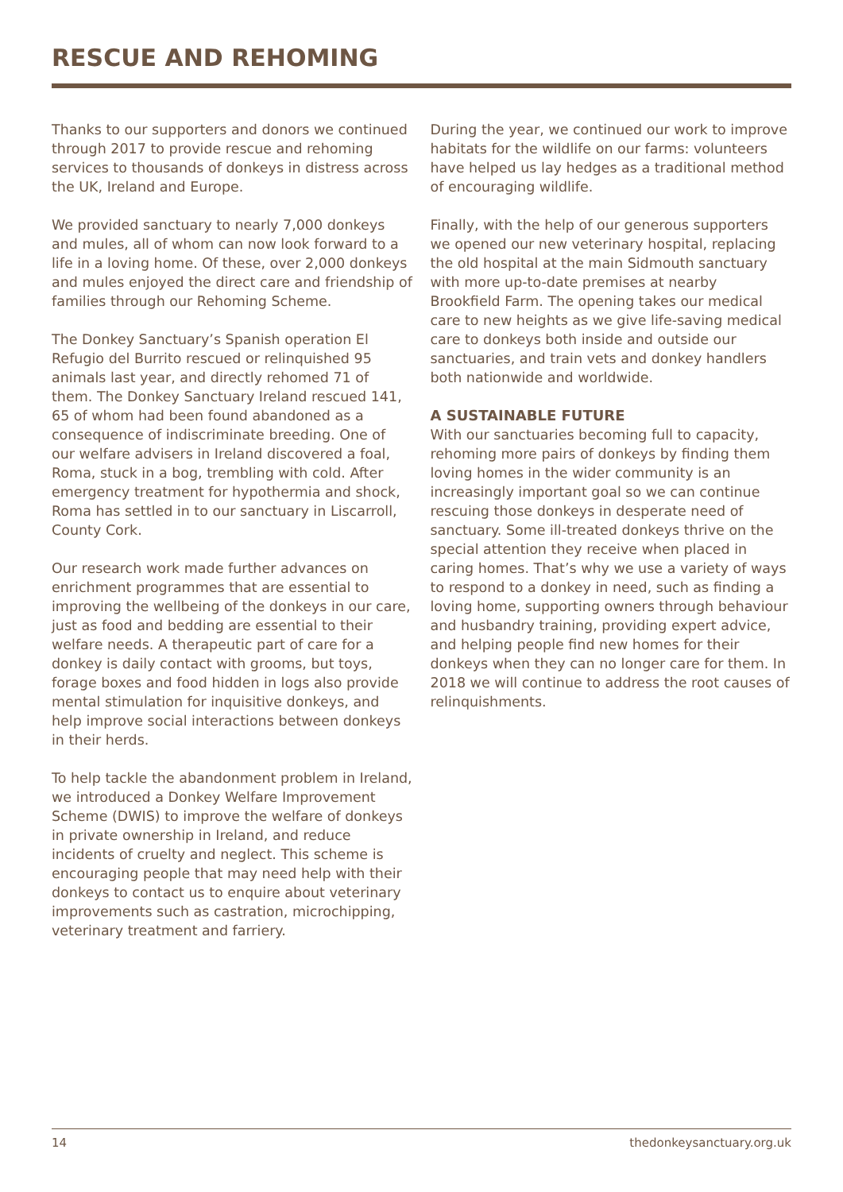RESCUE AND REHOMING
Thanks to our supporters and donors we continued through 2017 to provide rescue and rehoming services to thousands of donkeys in distress across the UK, Ireland and Europe.
We provided sanctuary to nearly 7,000 donkeys and mules, all of whom can now look forward to a life in a loving home. Of these, over 2,000 donkeys and mules enjoyed the direct care and friendship of families through our Rehoming Scheme.
The Donkey Sanctuary’s Spanish operation El Refugio del Burrito rescued or relinquished 95 animals last year, and directly rehomed 71 of them. The Donkey Sanctuary Ireland rescued 141, 65 of whom had been found abandoned as a consequence of indiscriminate breeding. One of our welfare advisers in Ireland discovered a foal, Roma, stuck in a bog, trembling with cold. After emergency treatment for hypothermia and shock, Roma has settled in to our sanctuary in Liscarroll, County Cork.
Our research work made further advances on enrichment programmes that are essential to improving the wellbeing of the donkeys in our care, just as food and bedding are essential to their welfare needs. A therapeutic part of care for a donkey is daily contact with grooms, but toys, forage boxes and food hidden in logs also provide mental stimulation for inquisitive donkeys, and help improve social interactions between donkeys in their herds.
To help tackle the abandonment problem in Ireland, we introduced a Donkey Welfare Improvement Scheme (DWIS) to improve the welfare of donkeys in private ownership in Ireland, and reduce incidents of cruelty and neglect. This scheme is encouraging people that may need help with their donkeys to contact us to enquire about veterinary improvements such as castration, microchipping, veterinary treatment and farriery.
During the year, we continued our work to improve habitats for the wildlife on our farms: volunteers have helped us lay hedges as a traditional method of encouraging wildlife.
Finally, with the help of our generous supporters we opened our new veterinary hospital, replacing the old hospital at the main Sidmouth sanctuary with more up-to-date premises at nearby Brookfield Farm. The opening takes our medical care to new heights as we give life-saving medical care to donkeys both inside and outside our sanctuaries, and train vets and donkey handlers both nationwide and worldwide.
A SUSTAINABLE FUTURE
With our sanctuaries becoming full to capacity, rehoming more pairs of donkeys by finding them loving homes in the wider community is an increasingly important goal so we can continue rescuing those donkeys in desperate need of sanctuary. Some ill-treated donkeys thrive on the special attention they receive when placed in caring homes. That’s why we use a variety of ways to respond to a donkey in need, such as finding a loving home, supporting owners through behaviour and husbandry training, providing expert advice, and helping people find new homes for their donkeys when they can no longer care for them. In 2018 we will continue to address the root causes of relinquishments.
14 thedonkeysanctuary.org.uk